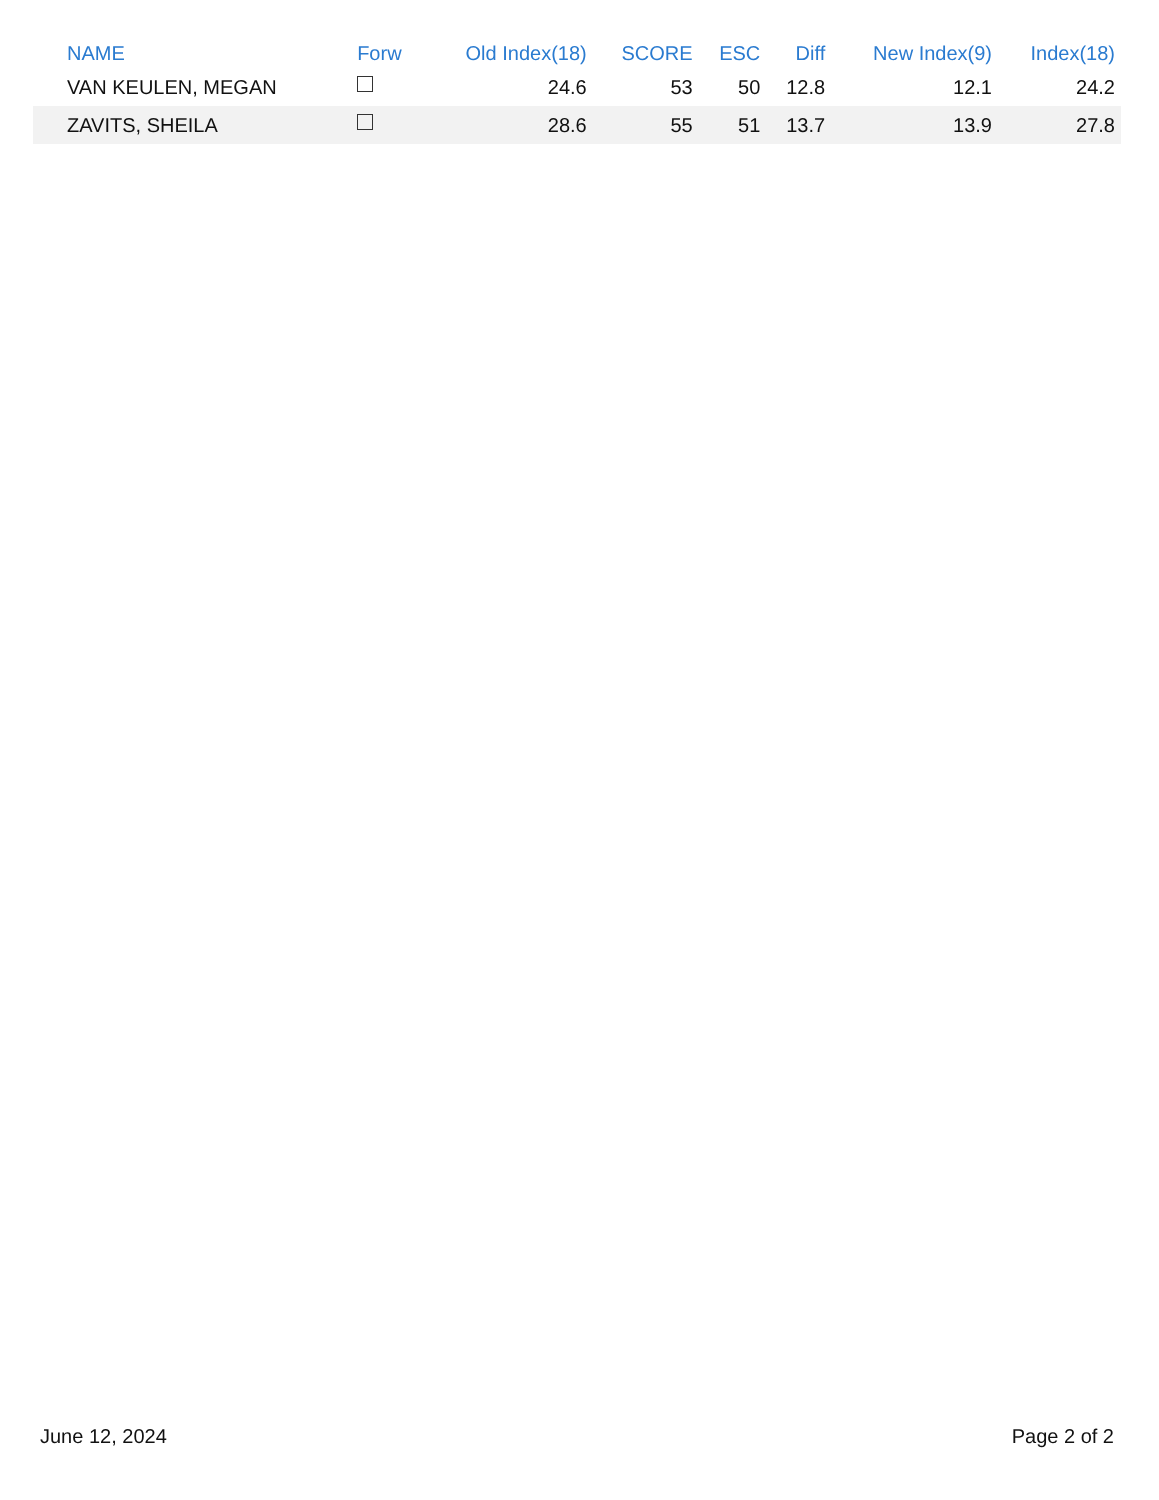| NAME | Forw | Old Index(18) | SCORE | ESC | Diff | New Index(9) | Index(18) |
| --- | --- | --- | --- | --- | --- | --- | --- |
| VAN KEULEN, MEGAN | | 24.6 | 53 | 50 | 12.8 | 12.1 | 24.2 |
| ZAVITS, SHEILA | | 28.6 | 55 | 51 | 13.7 | 13.9 | 27.8 |
June 12, 2024 Page 2 of 2